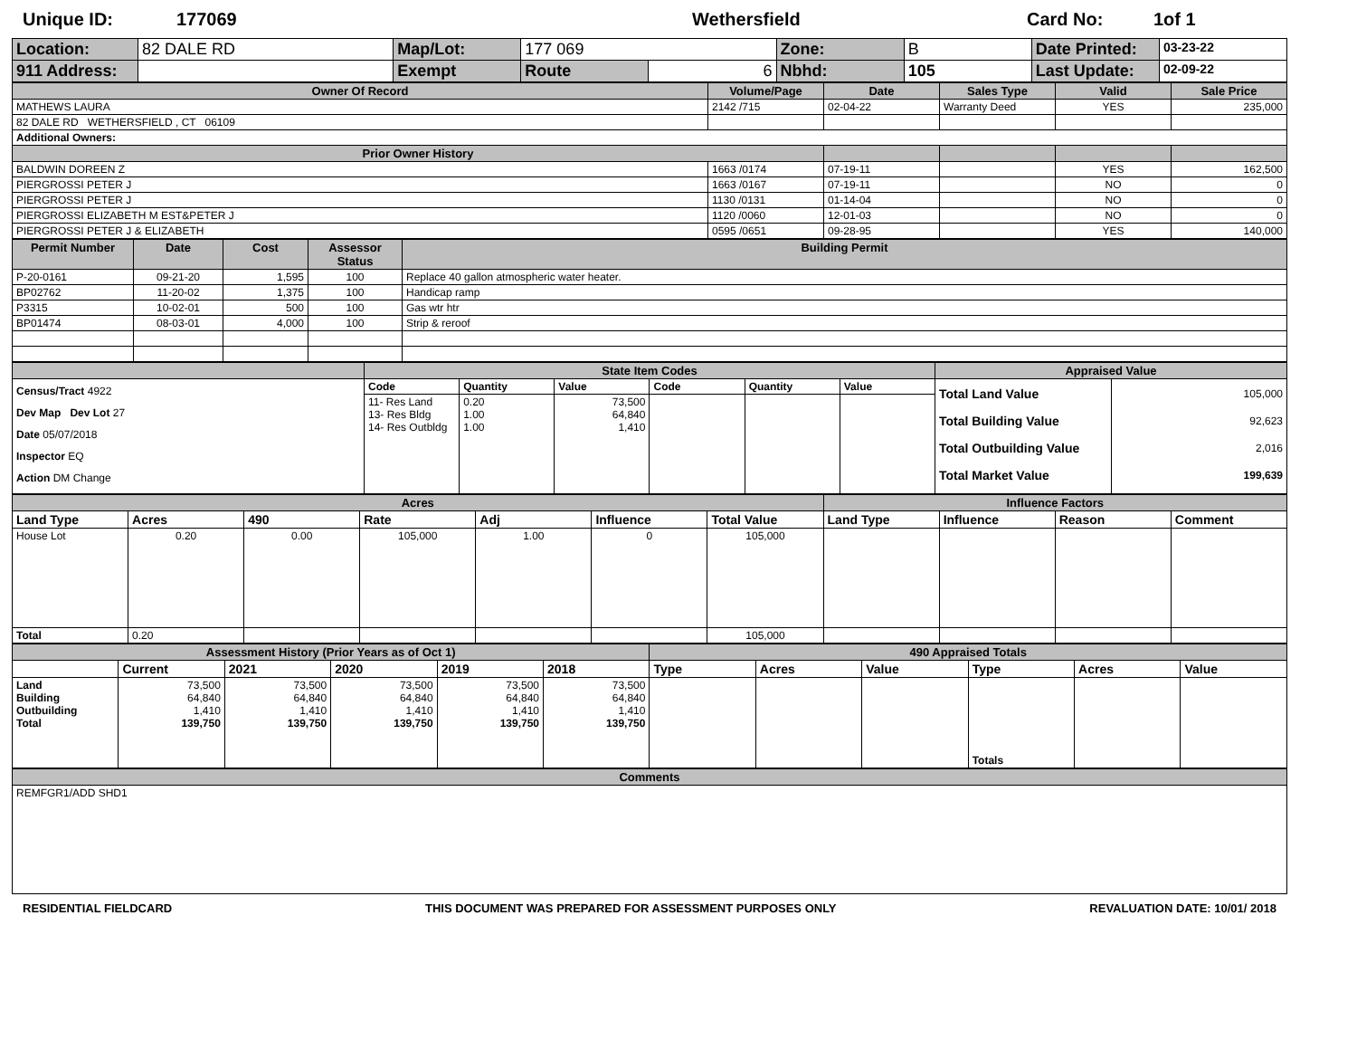Unique ID: 177069 Wethersfield Card No: 1of 1
| Location: | 82 DALE RD | Map/Lot: | 177 069 | | Zone: | B | Date Printed: | 03-23-22 |
| 911 Address: | | Exempt | Route | 6 | Nbhd: | 105 | Last Update: | 02-09-22 |
| Owner Of Record | Volume/Page | Date | Sales Type | Valid | Sale Price |
| --- | --- | --- | --- | --- | --- |
| MATHEWS LAURA | 2142 /715 | 02-04-22 | Warranty Deed | YES | 235,000 |
| 82 DALE RD WETHERSFIELD , CT 06109 | | | | | |
| Additional Owners: | | | | | |
| Prior Owner History | | | | | |
| BALDWIN DOREEN Z | 1663 /0174 | 07-19-11 | | YES | 162,500 |
| PIERGROSSI PETER J | 1663 /0167 | 07-19-11 | | NO | 0 |
| PIERGROSSI PETER J | 1130 /0131 | 01-14-04 | | NO | 0 |
| PIERGROSSI ELIZABETH M EST&PETER J | 1120 /0060 | 12-01-03 | | NO | 0 |
| PIERGROSSI PETER J & ELIZABETH | 0595 /0651 | 09-28-95 | | YES | 140,000 |
| Permit Number | Date | Cost | Assessor Status | Building Permit |
| --- | --- | --- | --- | --- |
| P-20-0161 | 09-21-20 | 1,595 | 100 | Replace 40 gallon atmospheric water heater. |
| BP02762 | 11-20-02 | 1,375 | 100 | Handicap ramp |
| P3315 | 10-02-01 | 500 | 100 | Gas wtr htr |
| BP01474 | 08-03-01 | 4,000 | 100 | Strip & reroof |
| | State Item Codes | | | | | | Appraised Value | |
| --- | --- | --- | --- | --- | --- | --- | --- | --- |
| Census/Tract 4922 Dev Map Dev Lot 27 Date 05/07/2018 Inspector EQ Action DM Change | Code | Quantity | Value | Code | Quantity | Value | Total Land Value Total Building Value Total Outbuilding Value Total Market Value | 105,000 92,623 2,016 199,639 |
| | 11- Res Land 13- Res Bldg 14- Res Outbldg | 0.20 1.00 1.00 | 73,500 64,840 1,410 | | | | | |
| Acres | | | | | | | Influence Factors | | | |
| --- | --- | --- | --- | --- | --- | --- | --- | --- | --- | --- |
| Land Type | Acres | 490 | Rate | Adj | Influence | Total Value | Land Type | Influence | Reason | Comment |
| House Lot | 0.20 | 0.00 | 105,000 | 1.00 | 0 | 105,000 | | | | |
| Total | 0.20 | | | | | 105,000 | | | | |
| Assessment History (Prior Years as of Oct 1) | | | | | | 490 Appraised Totals | | | | | |
| --- | --- | --- | --- | --- | --- | --- | --- | --- | --- | --- | --- |
| | Current | 2021 | 2020 | 2019 | 2018 | Type | Acres | Value | Type | Acres | Value |
| Land Building Outbuilding Total | 73,500 64,840 1,410 139,750 | 73,500 64,840 1,410 139,750 | 73,500 64,840 1,410 139,750 | 73,500 64,840 1,410 139,750 | 73,500 64,840 1,410 139,750 | | | | Totals | | |
| Comments |
| --- |
| REMFGR1/ADD SHD1 |
RESIDENTIAL FIELDCARD THIS DOCUMENT WAS PREPARED FOR ASSESSMENT PURPOSES ONLY REVALUATION DATE: 10/01/ 2018